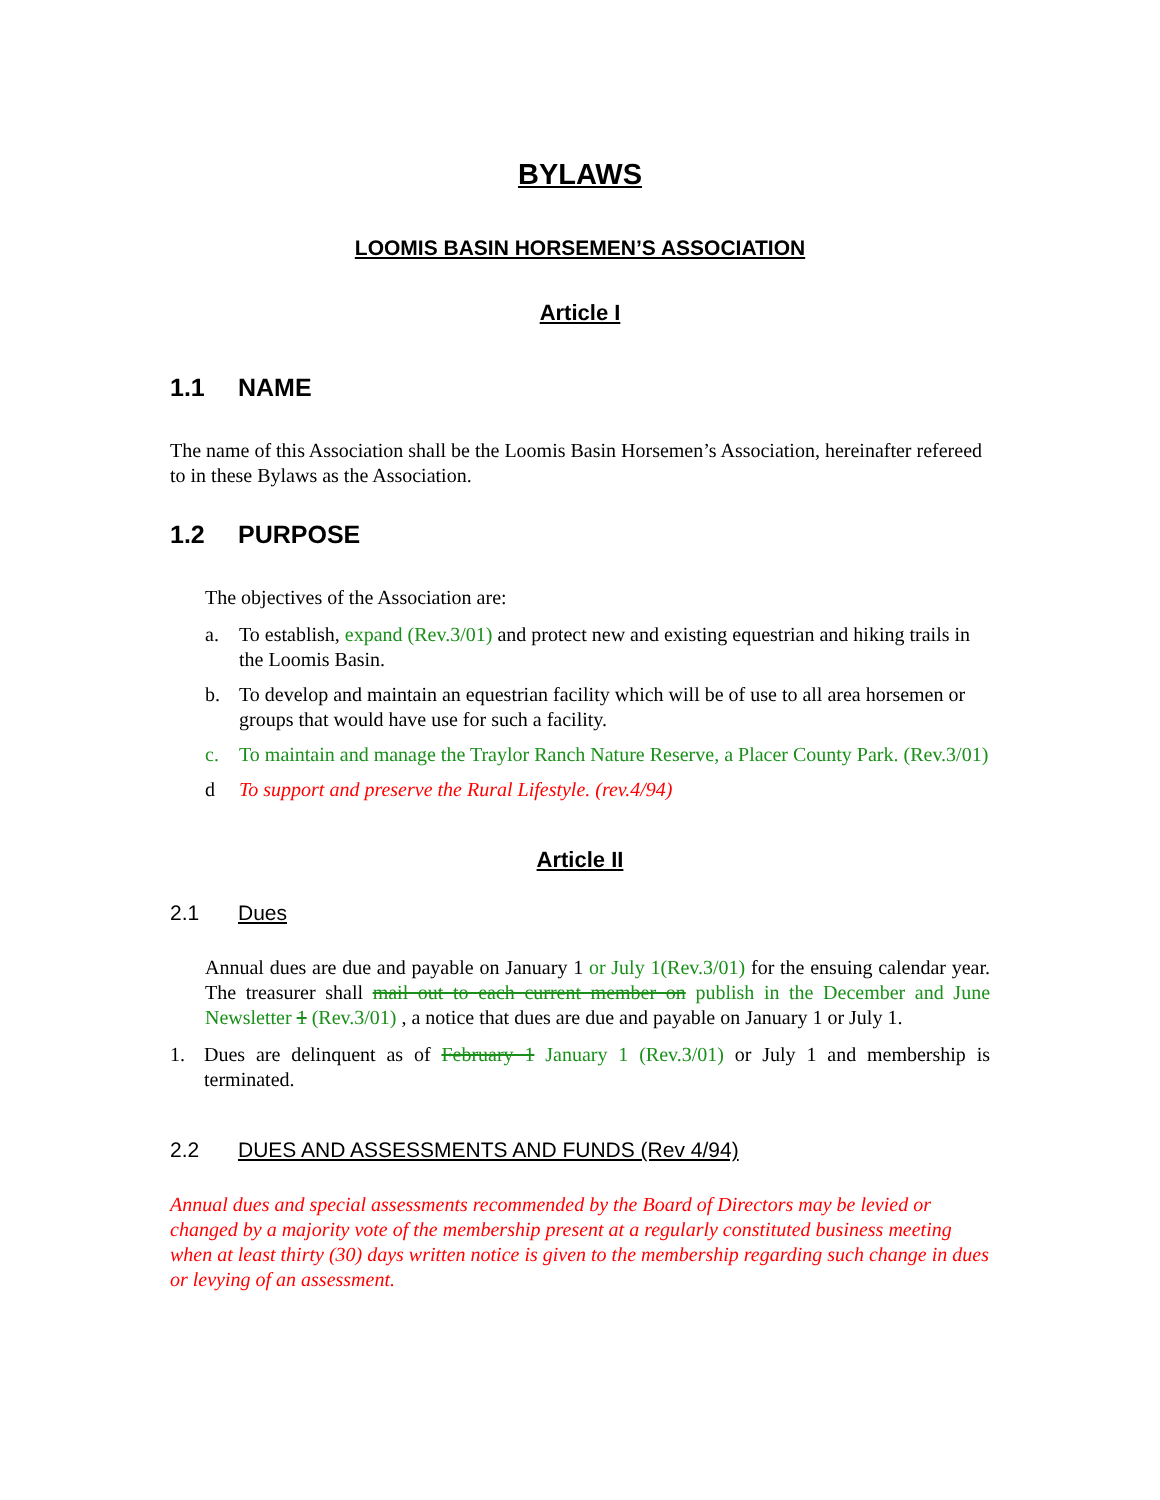BYLAWS
LOOMIS BASIN HORSEMEN’S ASSOCIATION
Article I
1.1 NAME
The name of this Association shall be the Loomis Basin Horsemen’s Association, hereinafter refereed to in these Bylaws as the Association.
1.2 PURPOSE
The objectives of the Association are:
a. To establish, expand (Rev.3/01) and protect new and existing equestrian and hiking trails in the Loomis Basin.
b. To develop and maintain an equestrian facility which will be of use to all area horsemen or groups that would have use for such a facility.
c. To maintain and manage the Traylor Ranch Nature Reserve, a Placer County Park. (Rev.3/01)
d To support and preserve the Rural Lifestyle. (rev.4/94)
Article II
2.1 Dues
Annual dues are due and payable on January 1 or July 1(Rev.3/01) for the ensuing calendar year. The treasurer shall mail out to each current member on publish in the December and June Newsletter 1 (Rev.3/01) , a notice that dues are due and payable on January 1 or July 1.
1. Dues are delinquent as of February 1 January 1 (Rev.3/01) or July 1 and membership is terminated.
2.2 DUES AND ASSESSMENTS AND FUNDS (Rev 4/94)
Annual dues and special assessments recommended by the Board of Directors may be levied or changed by a majority vote of the membership present at a regularly constituted business meeting when at least thirty (30) days written notice is given to the membership regarding such change in dues or levying of an assessment.